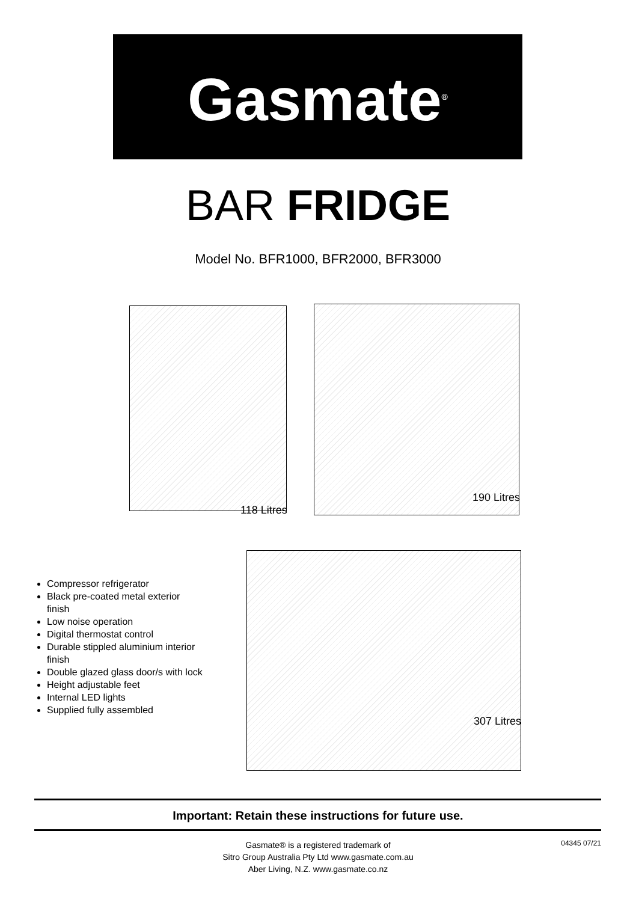Gasmate<sup>®</sup>
BAR FRIDGE
Model No. BFR1000, BFR2000, BFR3000
118 Litres
190 Litres
307 Litres
Compressor refrigerator
Black pre-coated metal exterior finish
Low noise operation
Digital thermostat control
Durable stippled aluminium interior finish
Double glazed glass door/s with lock
Height adjustable feet
Internal LED lights
Supplied fully assembled
Important: Retain these instructions for future use.
Gasmate® is a registered trademark of
Sitro Group Australia Pty Ltd www.gasmate.com.au
Aber Living, N.Z. www.gasmate.co.nz
04345 07/21